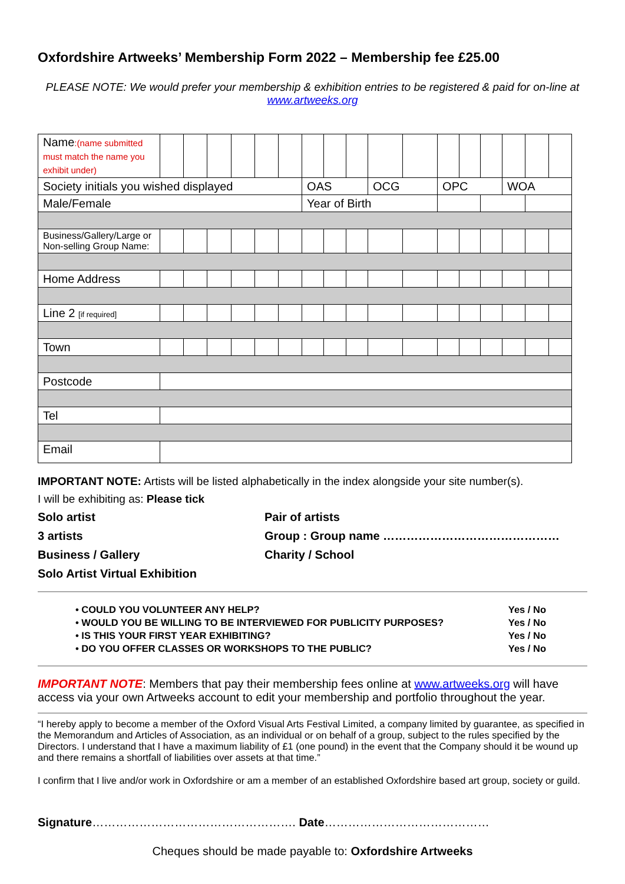Oxfordshire Artweeks’ Membership Form 2022 – Membership fee £25.00
PLEASE NOTE: We would prefer your membership & exhibition entries to be registered & paid for on-line at www.artweeks.org
| Name :(name submitted must match the name you exhibit under) | | | | | | | | | | | | | | | | | |
| Society initials you wished displayed | | | | | | | OAS | | | OCG | | OPC | | | WOA | | |
| Male/Female | | | | | | | Year of Birth | | | | | | | | | | |
| Business/Gallery/Large or Non-selling Group Name: | | | | | | | | | | | | | | | | | |
| Home Address | | | | | | | | | | | | | | | | | |
| Line 2 [if required] | | | | | | | | | | | | | | | | | |
| Town | | | | | | | | | | | | | | | | | |
| Postcode | | | | | | | | | | | | | | | | | |
| Tel | | | | | | | | | | | | | | | | | |
| Email | | | | | | | | | | | | | | | | | |
IMPORTANT NOTE: Artists will be listed alphabetically in the index alongside your site number(s).
I will be exhibiting as: Please tick
Solo artist
Pair of artists
3 artists
Group : Group name ………………………………………
Business / Gallery
Charity / School
Solo Artist Virtual Exhibition
• COULD YOU VOLUNTEER ANY HELP? Yes / No
• WOULD YOU BE WILLING TO BE INTERVIEWED FOR PUBLICITY PURPOSES? Yes / No
• IS THIS YOUR FIRST YEAR EXHIBITING? Yes / No
• DO YOU OFFER CLASSES OR WORKSHOPS TO THE PUBLIC? Yes / No
IMPORTANT NOTE: Members that pay their membership fees online at www.artweeks.org will have access via your own Artweeks account to edit your membership and portfolio throughout the year.
“I hereby apply to become a member of the Oxford Visual Arts Festival Limited, a company limited by guarantee, as specified in the Memorandum and Articles of Association, as an individual or on behalf of a group, subject to the rules specified by the Directors. I understand that I have a maximum liability of £1 (one pound) in the event that the Company should it be wound up and there remains a shortfall of liabilities over assets at that time.”
I confirm that I live and/or work in Oxfordshire or am a member of an established Oxfordshire based art group, society or guild.
Signature……………………………………………. Date……………………………………
Cheques should be made payable to: Oxfordshire Artweeks